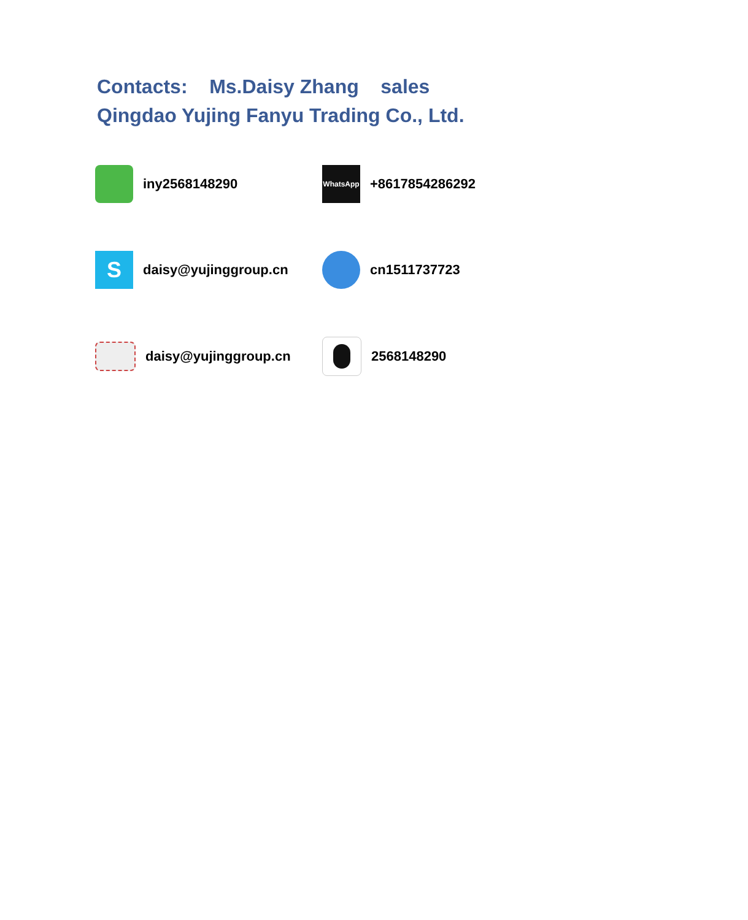Contacts: Ms.Daisy Zhang sales
Qingdao Yujing Fanyu Trading Co., Ltd.
iny2568148290
WhatsApp
+8617854286292
S
daisy@yujinggroup.cn
cn1511737723
daisy@yujinggroup.cn
2568148290